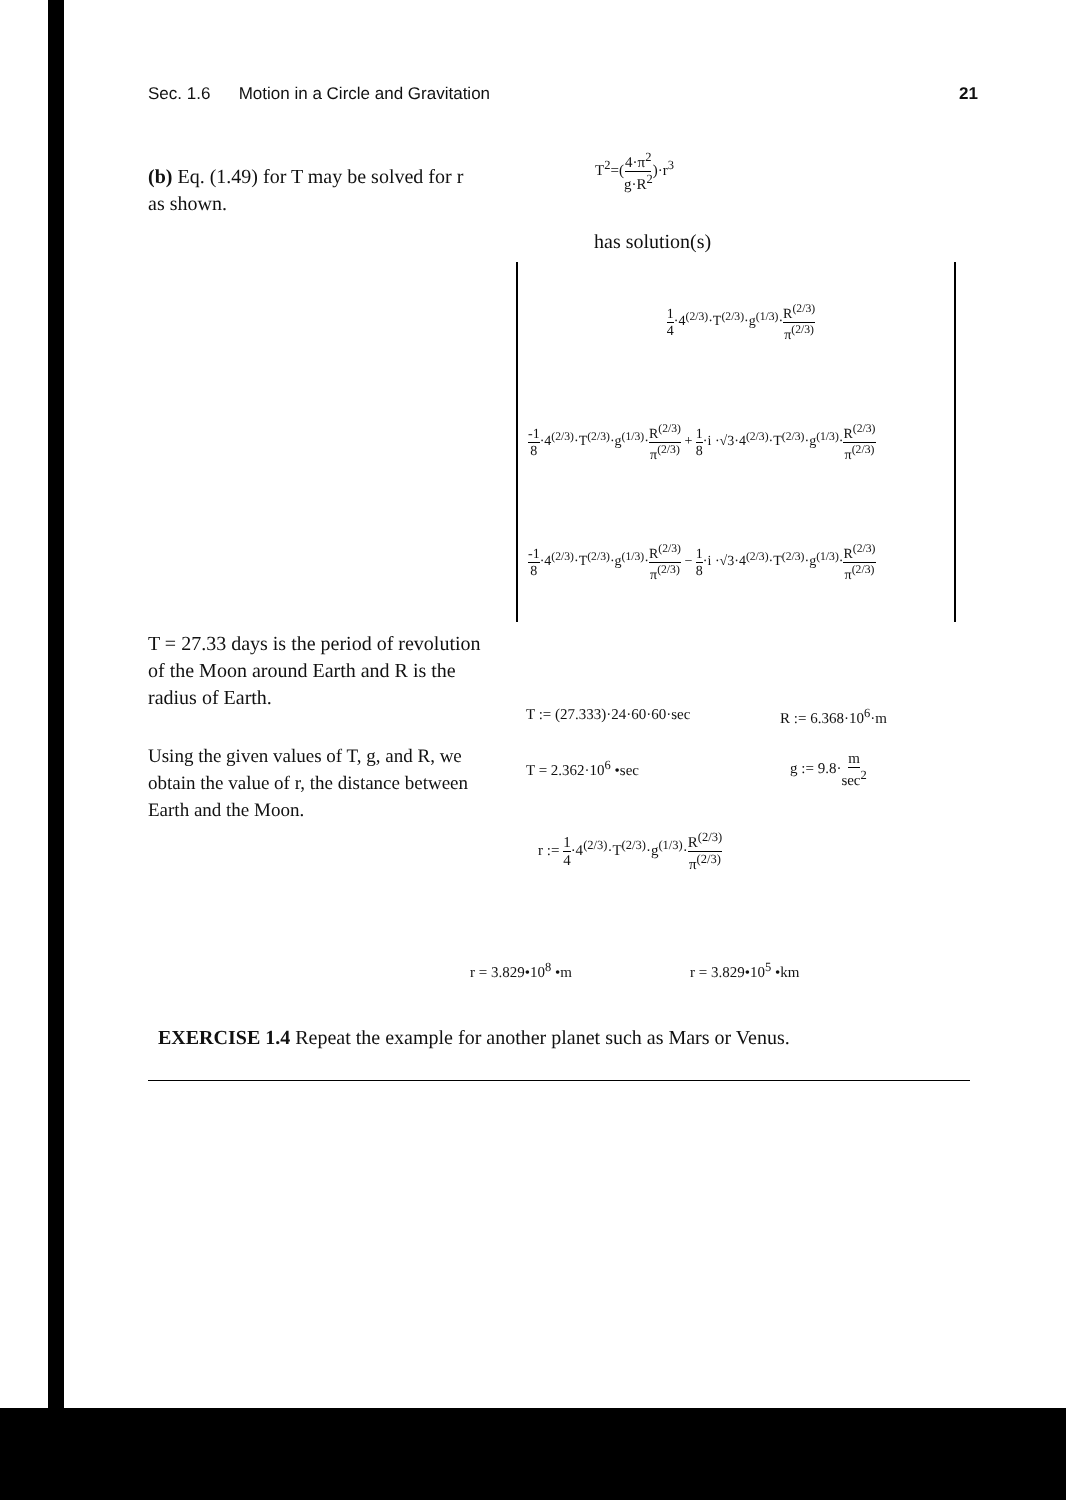Sec. 1.6 Motion in a Circle and Gravitation 21
(b) Eq. (1.49) for T may be solved for r as shown.
T<sup>2</sup>=(4·π<sup>2</sup> g·R<sup>2</sup>)·r<sup>3</sup>
has solution(s)
1 4·4<sup>(2/3)</sup>·T<sup>(2/3)</sup>·g<sup>(1/3)</sup>·R<sup>(2/3)</sup> π<sup>(2/3)</sup>
-1 8·4<sup>(2/3)</sup>·T<sup>(2/3)</sup>·g<sup>(1/3)</sup>·R<sup>(2/3)</sup> π<sup>(2/3)</sup> + 1 8·i ·√3·4<sup>(2/3)</sup>·T<sup>(2/3)</sup>·g<sup>(1/3)</sup>·R<sup>(2/3)</sup> π<sup>(2/3)</sup>
-1 8·4<sup>(2/3)</sup>·T<sup>(2/3)</sup>·g<sup>(1/3)</sup>·R<sup>(2/3)</sup> π<sup>(2/3)</sup> − 1 8·i ·√3·4<sup>(2/3)</sup>·T<sup>(2/3)</sup>·g<sup>(1/3)</sup>·R<sup>(2/3)</sup> π<sup>(2/3)</sup>
T = 27.33 days is the period of revolution of the Moon around Earth and R is the radius of Earth.
Using the given values of T, g, and R, we obtain the value of r, the distance between Earth and the Moon.
T := (27.333)·24·60·60·sec R := 6.368·10<sup>6</sup>·m
T = 2.362·10<sup>6</sup> •sec g := 9.8·m sec<sup>2</sup>
r := 1 4·4<sup>(2/3)</sup>·T<sup>(2/3)</sup>·g<sup>(1/3)</sup>·R<sup>(2/3)</sup> π<sup>(2/3)</sup>
r = 3.829•10<sup>8</sup> •m r = 3.829•10<sup>5</sup> •km
EXERCISE 1.4 Repeat the example for another planet such as Mars or Venus.